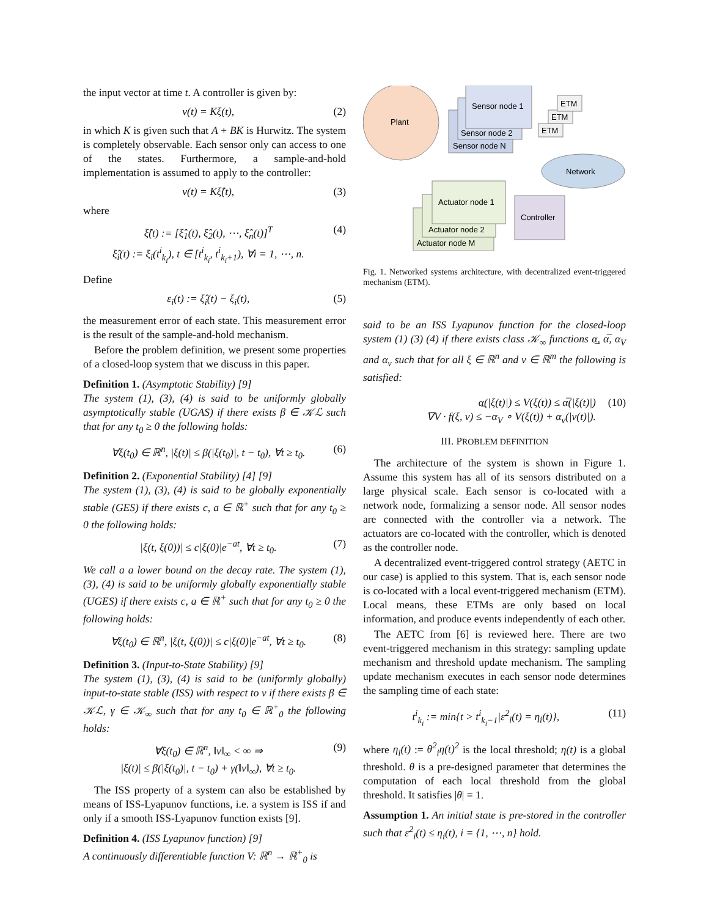the input vector at time t. A controller is given by:
v(t) = Kξ(t), (2)
in which K is given such that A + BK is Hurwitz. The system is completely observable. Each sensor only can access to one of the states. Furthermore, a sample-and-hold implementation is assumed to apply to the controller:
v(t) = Kξ̂(t), (3)
where
ξ̂(t) := [ξ̂<sub>1</sub>(t), ξ̂<sub>2</sub>(t), ⋯, ξ̂<sub>n</sub>(t)]<sup>T</sup>
ξ̂<sub>i</sub>(t) := ξ<sub>i</sub>(t<sup>i</sup><sub>k<sub>i</sub></sub>), t ∈ [t<sup>i</sup><sub>k<sub>i</sub></sub>, t<sup>i</sup><sub>k<sub>i</sub>+1</sub>), ∀i = 1, ⋯, n. (4)
Define
ε<sub>i</sub>(t) := ξ̂<sub>i</sub>(t) − ξ<sub>i</sub>(t), (5)
the measurement error of each state. This measurement error is the result of the sample-and-hold mechanism.
Before the problem definition, we present some properties of a closed-loop system that we discuss in this paper.
Definition 1. (Asymptotic Stability) [9]
The system (1), (3), (4) is said to be uniformly globally asymptotically stable (UGAS) if there exists β ∈ 𝒦ℒ such that for any t<sub>0</sub> ≥ 0 the following holds:
∀ξ(t<sub>0</sub>) ∈ ℝ<sup>n</sup>, |ξ(t)| ≤ β(|ξ(t<sub>0</sub>)|, t − t<sub>0</sub>), ∀t ≥ t<sub>0</sub>. (6)
Definition 2. (Exponential Stability) [4] [9]
The system (1), (3), (4) is said to be globally exponentially stable (GES) if there exists c, a ∈ ℝ<sup>+</sup> such that for any t<sub>0</sub> ≥ 0 the following holds:
|ξ(t, ξ(0))| ≤ c|ξ(0)|e<sup>−at</sup>, ∀t ≥ t<sub>0</sub>. (7)
We call a a lower bound on the decay rate. The system (1), (3), (4) is said to be uniformly globally exponentially stable (UGES) if there exists c, a ∈ ℝ<sup>+</sup> such that for any t<sub>0</sub> ≥ 0 the following holds:
∀ξ(t<sub>0</sub>) ∈ ℝ<sup>n</sup>, |ξ(t, ξ(0))| ≤ c|ξ(0)|e<sup>−at</sup>, ∀t ≥ t<sub>0</sub>. (8)
Definition 3. (Input-to-State Stability) [9]
The system (1), (3), (4) is said to be (uniformly globally) input-to-state stable (ISS) with respect to v if there exists β ∈ 𝒦ℒ, γ ∈ 𝒦<sub>∞</sub> such that for any t<sub>0</sub> ∈ ℝ<sup>+</sup><sub>0</sub> the following holds:
∀ξ(t<sub>0</sub>) ∈ ℝ<sup>n</sup>, ‖v‖<sub>∞</sub> < ∞ ⇒
|ξ(t)| ≤ β(|ξ(t<sub>0</sub>)|, t − t<sub>0</sub>) + γ(‖v‖<sub>∞</sub>), ∀t ≥ t<sub>0</sub>. (9)
The ISS property of a system can also be established by means of ISS-Lyapunov functions, i.e. a system is ISS if and only if a smooth ISS-Lyapunov function exists [9].
Definition 4. (ISS Lyapunov function) [9]
A continuously differentiable function V: ℝ<sup>n</sup> → ℝ<sup>+</sup><sub>0</sub> is
Plant
Sensor node N
Sensor node 2
Sensor node 1
ETM
ETM
ETM
Network
Actuator node M
Actuator node 2
Actuator node 1
Controller
Fig. 1. Networked systems architecture, with decentralized event-triggered mechanism (ETM).
said to be an ISS Lyapunov function for the closed-loop system (1) (3) (4) if there exists class 𝒦<sub>∞</sub> functions α̲, α̅, α<sub>V</sub> and α<sub>v</sub> such that for all ξ ∈ ℝ<sup>n</sup> and v ∈ ℝ<sup>m</sup> the following is satisfied:
α̲(|ξ(t)|) ≤ V(ξ(t)) ≤ α̅(|ξ(t)|)
∇V · f(ξ, v) ≤ −α<sub>V</sub> ∘ V(ξ(t)) + α<sub>v</sub>(|v(t)|). (10)
III. PROBLEM DEFINITION
The architecture of the system is shown in Figure 1. Assume this system has all of its sensors distributed on a large physical scale. Each sensor is co-located with a network node, formalizing a sensor node. All sensor nodes are connected with the controller via a network. The actuators are co-located with the controller, which is denoted as the controller node.
A decentralized event-triggered control strategy (AETC in our case) is applied to this system. That is, each sensor node is co-located with a local event-triggered mechanism (ETM). Local means, these ETMs are only based on local information, and produce events independently of each other.
The AETC from [6] is reviewed here. There are two event-triggered mechanism in this strategy: sampling update mechanism and threshold update mechanism. The sampling update mechanism executes in each sensor node determines the sampling time of each state:
t<sup>i</sup><sub>k<sub>i</sub></sub> := min{t > t<sup>i</sup><sub>k<sub>i</sub>−1</sub>|ε<sup>2</sup><sub>i</sub>(t) = η<sub>i</sub>(t)}, (11)
where η<sub>i</sub>(t) := θ<sup>2</sup><sub>i</sub>η(t)<sup>2</sup> is the local threshold; η(t) is a global threshold. θ is a pre-designed parameter that determines the computation of each local threshold from the global threshold. It satisfies |θ| = 1.
Assumption 1. An initial state is pre-stored in the controller such that ε<sup>2</sup><sub>i</sub>(t) ≤ η<sub>i</sub>(t), i = {1, ⋯, n} hold.